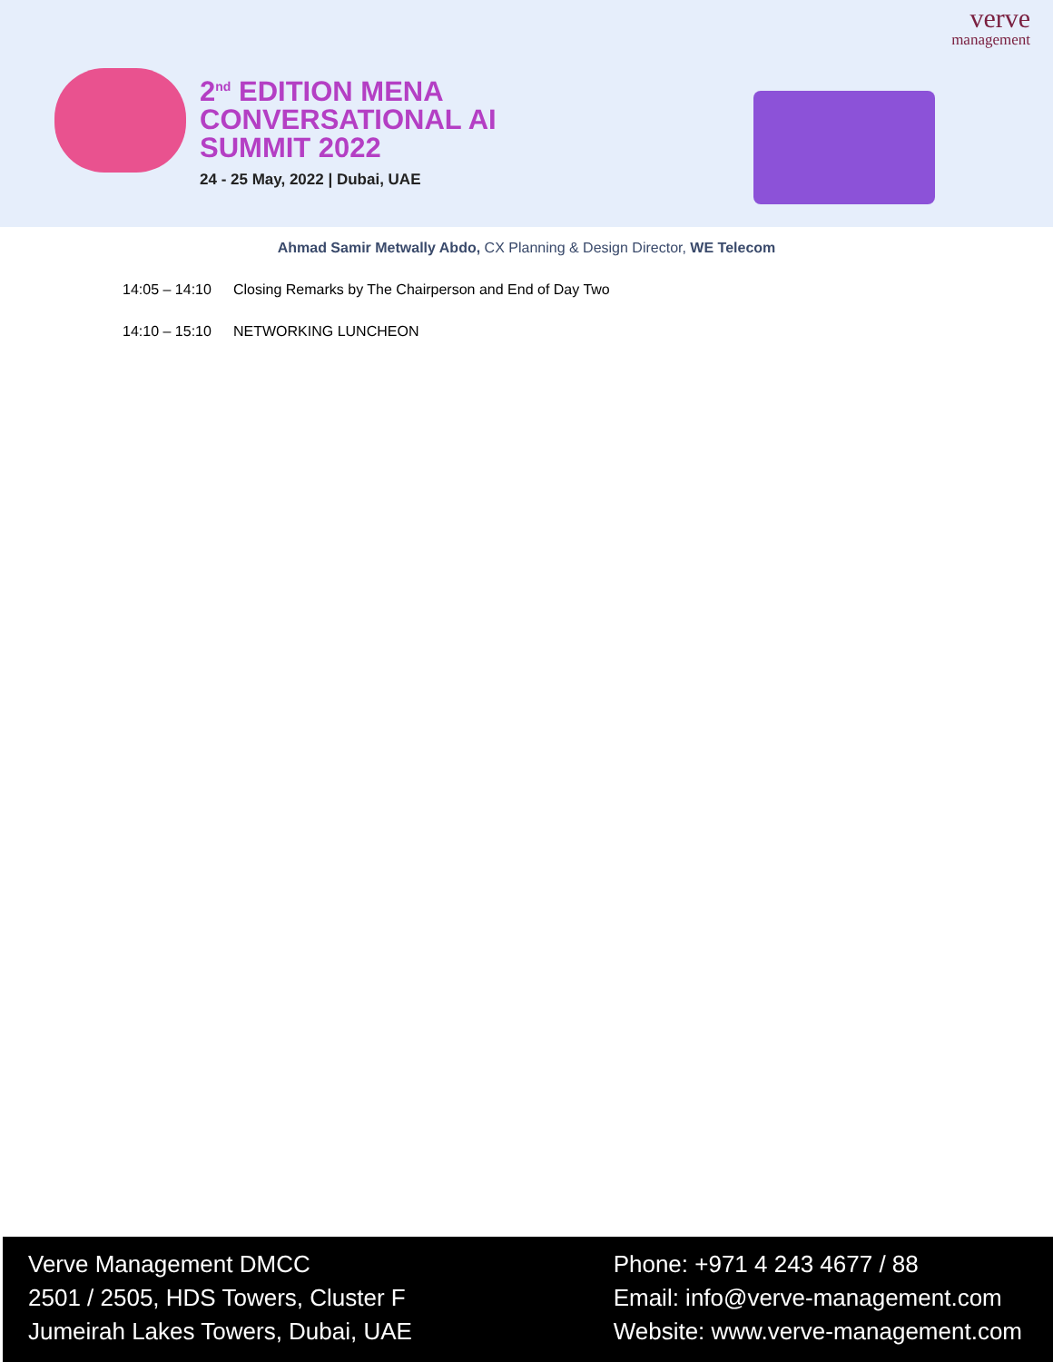2<sup>nd</sup> EDITION MENA
CONVERSATIONAL AI
SUMMIT 2022
24 - 25 May, 2022 | Dubai, UAE
verve
management
Ahmad Samir Metwally Abdo, CX Planning & Design Director, WE Telecom
14:05 – 14:10 Closing Remarks by The Chairperson and End of Day Two
14:10 – 15:10 NETWORKING LUNCHEON
Verve Management DMCC
2501 / 2505, HDS Towers, Cluster F
Jumeirah Lakes Towers, Dubai, UAE
Phone: +971 4 243 4677 / 88
Email: info@verve-management.com
Website: www.verve-management.com